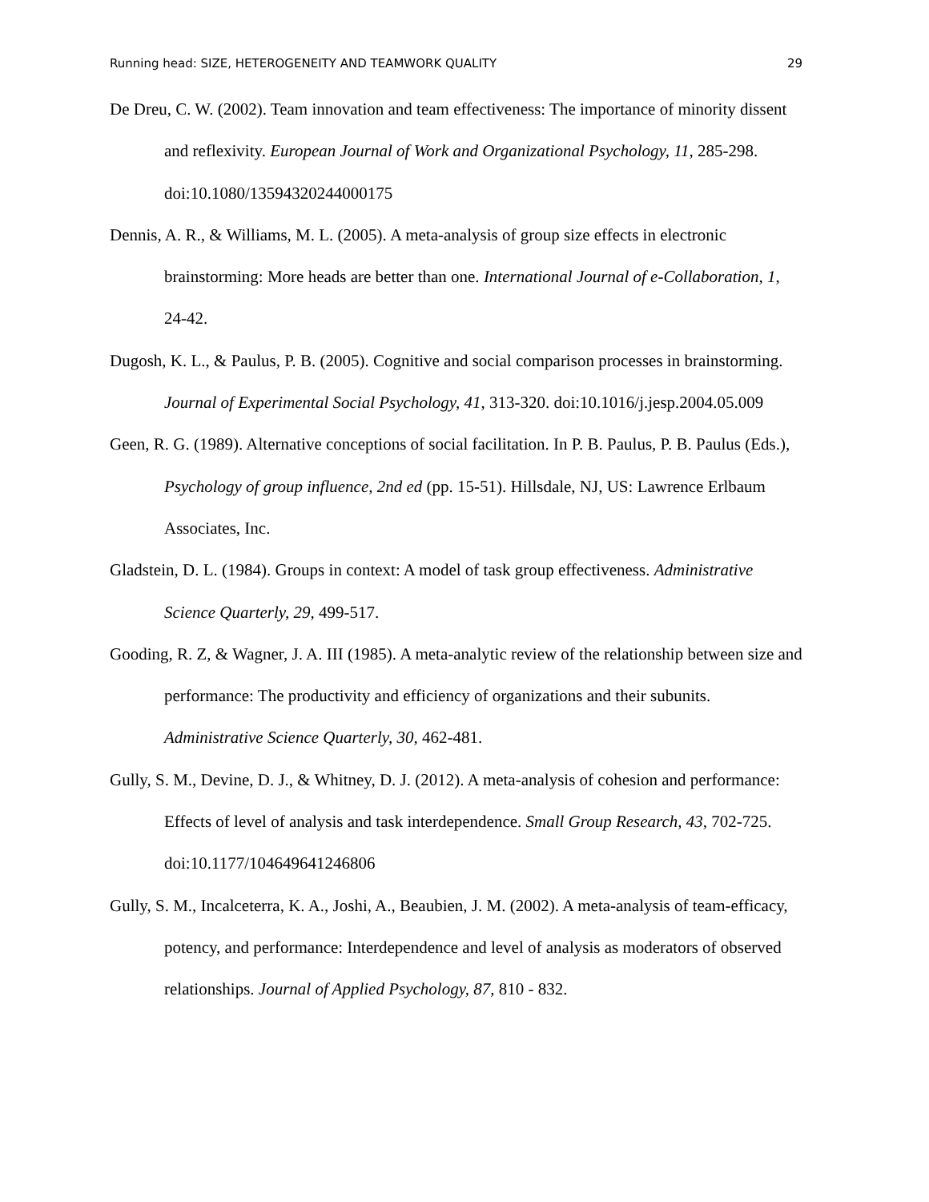Running head: SIZE, HETEROGENEITY AND TEAMWORK QUALITY 29
De Dreu, C. W. (2002). Team innovation and team effectiveness: The importance of minority dissent and reflexivity. European Journal of Work and Organizational Psychology, 11, 285-298. doi:10.1080/13594320244000175
Dennis, A. R., & Williams, M. L. (2005). A meta-analysis of group size effects in electronic brainstorming: More heads are better than one. International Journal of e-Collaboration, 1, 24-42.
Dugosh, K. L., & Paulus, P. B. (2005). Cognitive and social comparison processes in brainstorming. Journal of Experimental Social Psychology, 41, 313-320. doi:10.1016/j.jesp.2004.05.009
Geen, R. G. (1989). Alternative conceptions of social facilitation. In P. B. Paulus, P. B. Paulus (Eds.), Psychology of group influence, 2nd ed (pp. 15-51). Hillsdale, NJ, US: Lawrence Erlbaum Associates, Inc.
Gladstein, D. L. (1984). Groups in context: A model of task group effectiveness. Administrative Science Quarterly, 29, 499-517.
Gooding, R. Z, & Wagner, J. A. III (1985). A meta-analytic review of the relationship between size and performance: The productivity and efficiency of organizations and their subunits. Administrative Science Quarterly, 30, 462-481.
Gully, S. M., Devine, D. J., & Whitney, D. J. (2012). A meta-analysis of cohesion and performance: Effects of level of analysis and task interdependence. Small Group Research, 43, 702-725. doi:10.1177/104649641246806
Gully, S. M., Incalceterra, K. A., Joshi, A., Beaubien, J. M. (2002). A meta-analysis of team-efficacy, potency, and performance: Interdependence and level of analysis as moderators of observed relationships. Journal of Applied Psychology, 87, 810 - 832.